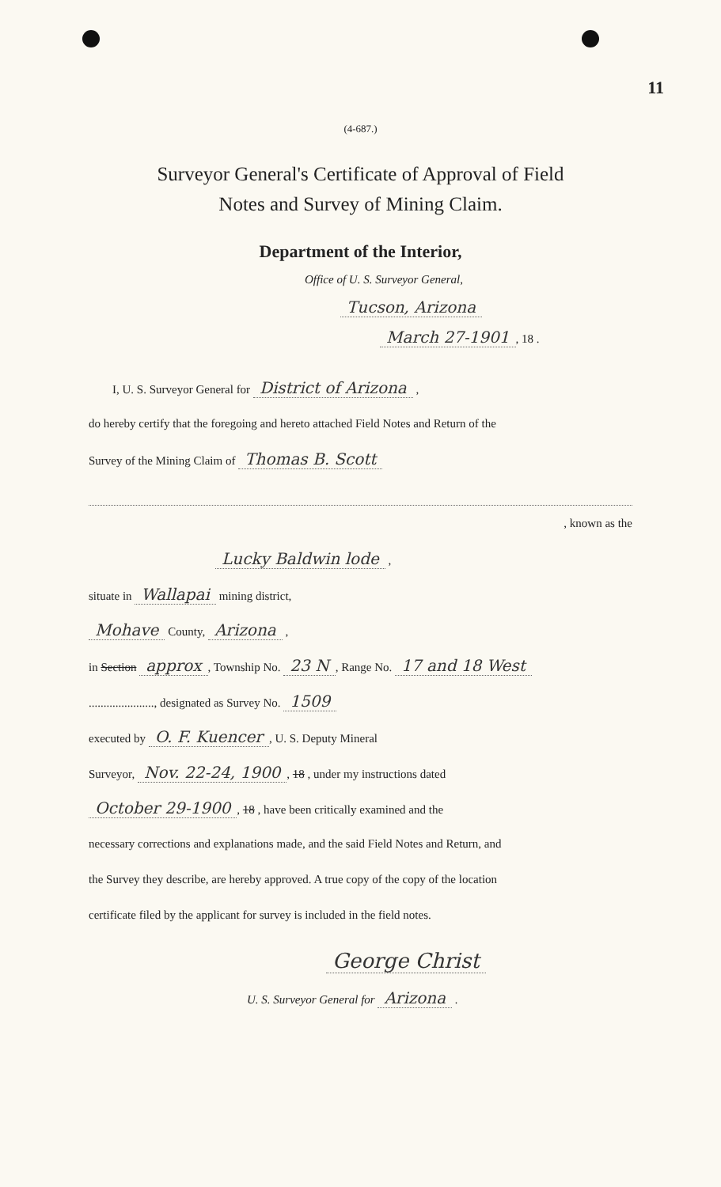11
(4-687.)
Surveyor General's Certificate of Approval of Field
Notes and Survey of Mining Claim.
Department of the Interior,
Office of U. S. Surveyor General,
Tucson, Arizona
March 27-1901, 18 .
I, U. S. Surveyor General for District of Arizona ,
do hereby certify that the foregoing and hereto attached Field Notes and Return of the
Survey of the Mining Claim of Thomas B. Scott
, known as the
Lucky Baldwin lode ,
situate in Wallapai mining district,
Mohave County, Arizona ,
in Section approx, Township No. 23 N, Range No. 17 and 18 West
......................, designated as Survey No. 1509
executed by O. F. Kuencer, U. S. Deputy Mineral
Surveyor, Nov. 22-24, 1900, 18 , under my instructions dated
October 29-1900, 18 , have been critically examined and the
necessary corrections and explanations made, and the said Field Notes and Return, and
the Survey they describe, are hereby approved. A true copy of the copy of the location
certificate filed by the applicant for survey is included in the field notes.
George Christ
U. S. Surveyor General for Arizona .